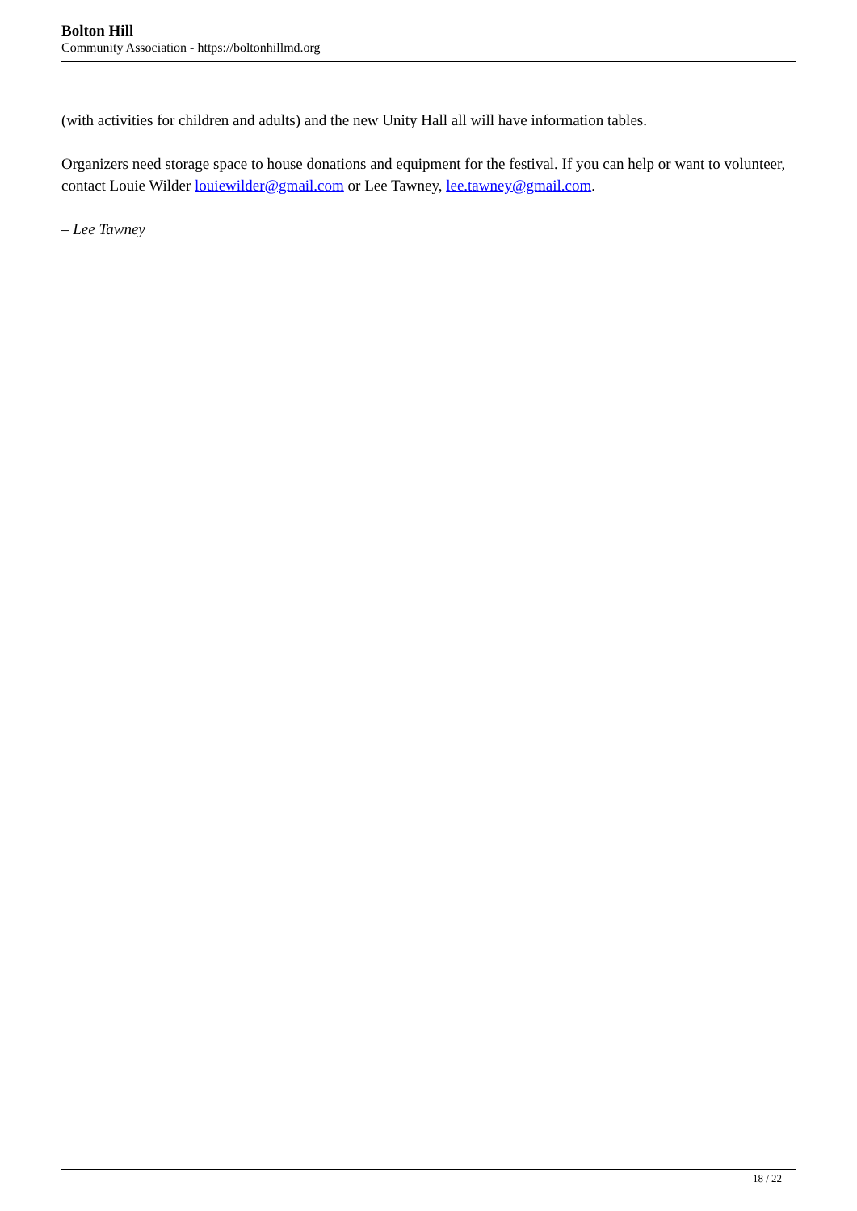Bolton Hill
Community Association - https://boltonhillmd.org
(with activities for children and adults) and the new Unity Hall all will have information tables.
Organizers need storage space to house donations and equipment for the festival. If you can help or want to volunteer, contact Louie Wilder louiewilder@gmail.com or Lee Tawney, lee.tawney@gmail.com.
– Lee Tawney
18 / 22